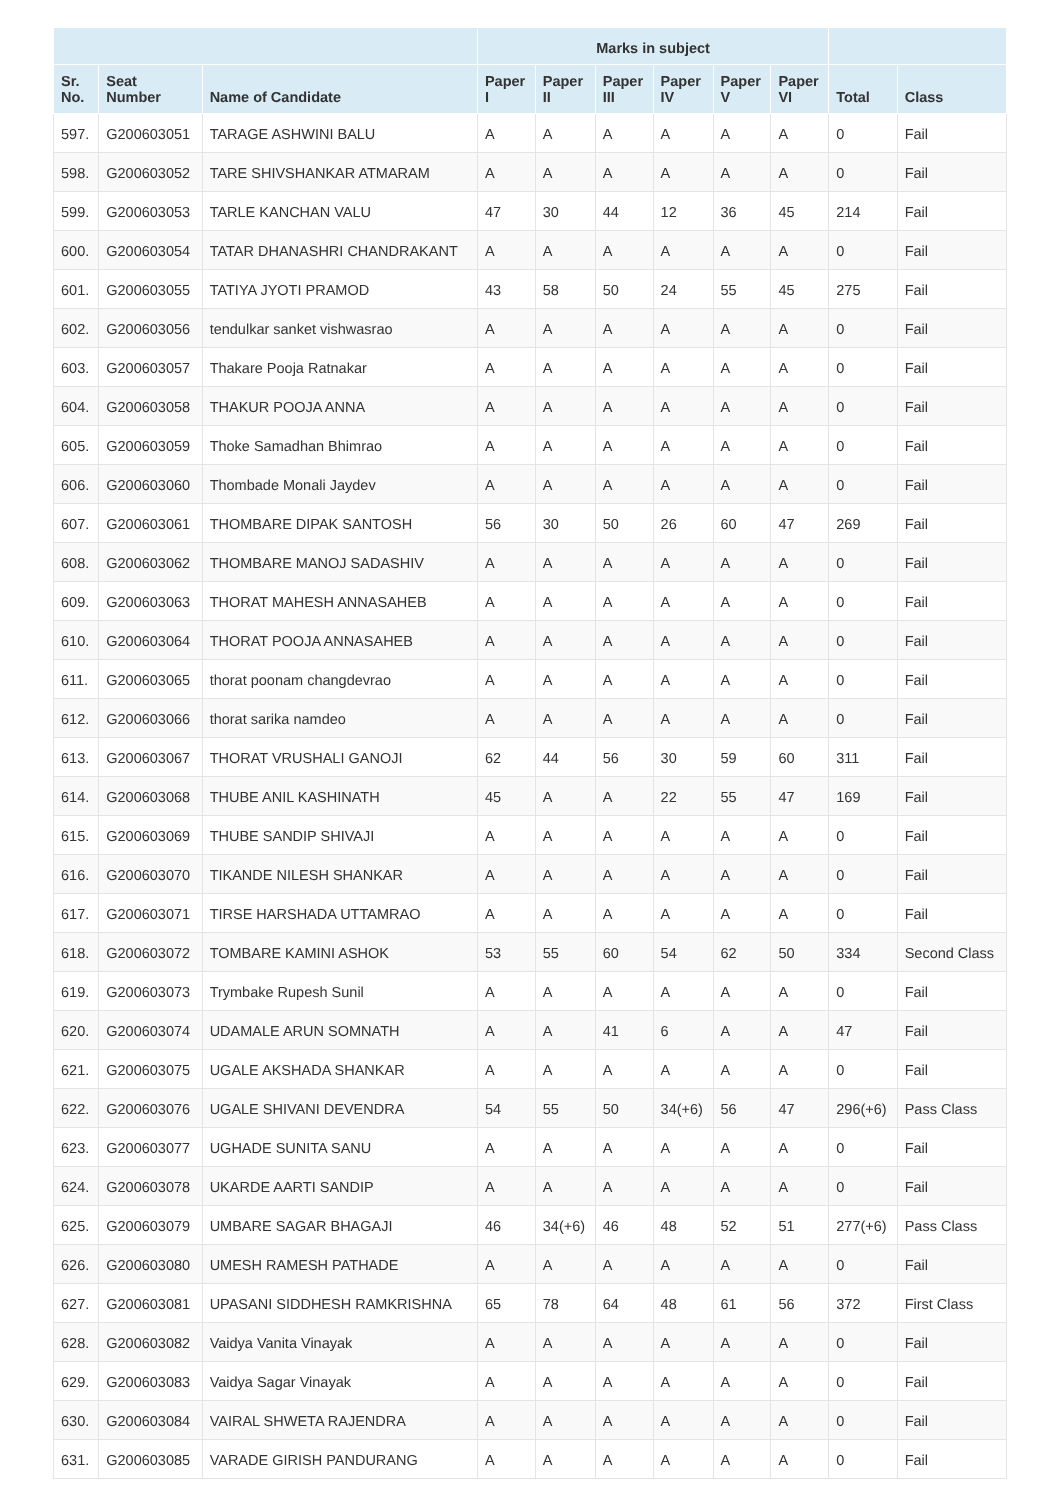| | | | Marks in subject | | | | | | | |
| --- | --- | --- | --- | --- | --- | --- | --- | --- | --- | --- |
| Sr. No. | Seat Number | Name of Candidate | Paper I | Paper II | Paper III | Paper IV | Paper V | Paper VI | Total | Class |
| 597. | G200603051 | TARAGE ASHWINI BALU | A | A | A | A | A | A | 0 | Fail |
| 598. | G200603052 | TARE SHIVSHANKAR ATMARAM | A | A | A | A | A | A | 0 | Fail |
| 599. | G200603053 | TARLE KANCHAN VALU | 47 | 30 | 44 | 12 | 36 | 45 | 214 | Fail |
| 600. | G200603054 | TATAR DHANASHRI CHANDRAKANT | A | A | A | A | A | A | 0 | Fail |
| 601. | G200603055 | TATIYA JYOTI PRAMOD | 43 | 58 | 50 | 24 | 55 | 45 | 275 | Fail |
| 602. | G200603056 | tendulkar sanket vishwasrao | A | A | A | A | A | A | 0 | Fail |
| 603. | G200603057 | Thakare Pooja Ratnakar | A | A | A | A | A | A | 0 | Fail |
| 604. | G200603058 | THAKUR POOJA ANNA | A | A | A | A | A | A | 0 | Fail |
| 605. | G200603059 | Thoke Samadhan Bhimrao | A | A | A | A | A | A | 0 | Fail |
| 606. | G200603060 | Thombade Monali Jaydev | A | A | A | A | A | A | 0 | Fail |
| 607. | G200603061 | THOMBARE DIPAK SANTOSH | 56 | 30 | 50 | 26 | 60 | 47 | 269 | Fail |
| 608. | G200603062 | THOMBARE MANOJ SADASHIV | A | A | A | A | A | A | 0 | Fail |
| 609. | G200603063 | THORAT MAHESH ANNASAHEB | A | A | A | A | A | A | 0 | Fail |
| 610. | G200603064 | THORAT POOJA ANNASAHEB | A | A | A | A | A | A | 0 | Fail |
| 611. | G200603065 | thorat poonam changdevrao | A | A | A | A | A | A | 0 | Fail |
| 612. | G200603066 | thorat sarika namdeo | A | A | A | A | A | A | 0 | Fail |
| 613. | G200603067 | THORAT VRUSHALI GANOJI | 62 | 44 | 56 | 30 | 59 | 60 | 311 | Fail |
| 614. | G200603068 | THUBE ANIL KASHINATH | 45 | A | A | 22 | 55 | 47 | 169 | Fail |
| 615. | G200603069 | THUBE SANDIP SHIVAJI | A | A | A | A | A | A | 0 | Fail |
| 616. | G200603070 | TIKANDE NILESH SHANKAR | A | A | A | A | A | A | 0 | Fail |
| 617. | G200603071 | TIRSE HARSHADA UTTAMRAO | A | A | A | A | A | A | 0 | Fail |
| 618. | G200603072 | TOMBARE KAMINI ASHOK | 53 | 55 | 60 | 54 | 62 | 50 | 334 | Second Class |
| 619. | G200603073 | Trymbake Rupesh Sunil | A | A | A | A | A | A | 0 | Fail |
| 620. | G200603074 | UDAMALE ARUN SOMNATH | A | A | 41 | 6 | A | A | 47 | Fail |
| 621. | G200603075 | UGALE AKSHADA SHANKAR | A | A | A | A | A | A | 0 | Fail |
| 622. | G200603076 | UGALE SHIVANI DEVENDRA | 54 | 55 | 50 | 34(+6) | 56 | 47 | 296(+6) | Pass Class |
| 623. | G200603077 | UGHADE SUNITA SANU | A | A | A | A | A | A | 0 | Fail |
| 624. | G200603078 | UKARDE AARTI SANDIP | A | A | A | A | A | A | 0 | Fail |
| 625. | G200603079 | UMBARE SAGAR BHAGAJI | 46 | 34(+6) | 46 | 48 | 52 | 51 | 277(+6) | Pass Class |
| 626. | G200603080 | UMESH RAMESH PATHADE | A | A | A | A | A | A | 0 | Fail |
| 627. | G200603081 | UPASANI SIDDHESH RAMKRISHNA | 65 | 78 | 64 | 48 | 61 | 56 | 372 | First Class |
| 628. | G200603082 | Vaidya Vanita Vinayak | A | A | A | A | A | A | 0 | Fail |
| 629. | G200603083 | Vaidya Sagar Vinayak | A | A | A | A | A | A | 0 | Fail |
| 630. | G200603084 | VAIRAL SHWETA RAJENDRA | A | A | A | A | A | A | 0 | Fail |
| 631. | G200603085 | VARADE GIRISH PANDURANG | A | A | A | A | A | A | 0 | Fail |